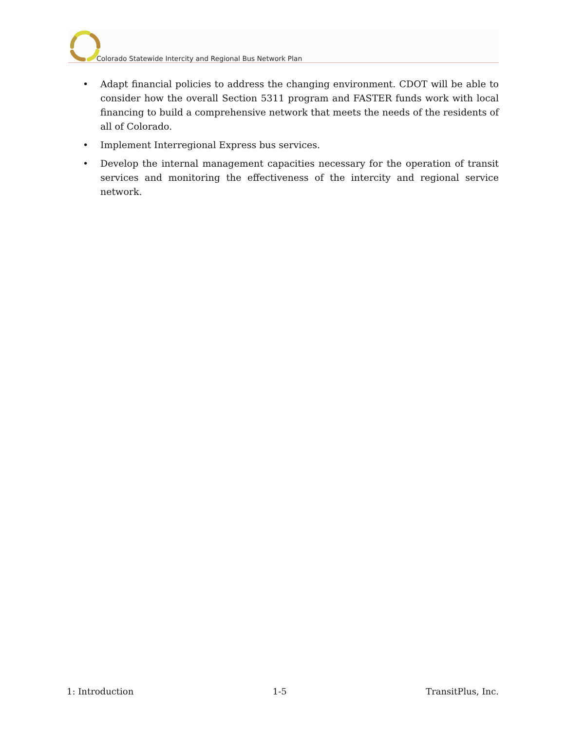Colorado Statewide Intercity and Regional Bus Network Plan
• Adapt financial policies to address the changing environment. CDOT will be able to consider how the overall Section 5311 program and FASTER funds work with local financing to build a comprehensive network that meets the needs of the residents of all of Colorado.
• Implement Interregional Express bus services.
• Develop the internal management capacities necessary for the operation of transit services and monitoring the effectiveness of the intercity and regional service network.
1: Introduction 1-5 TransitPlus, Inc.